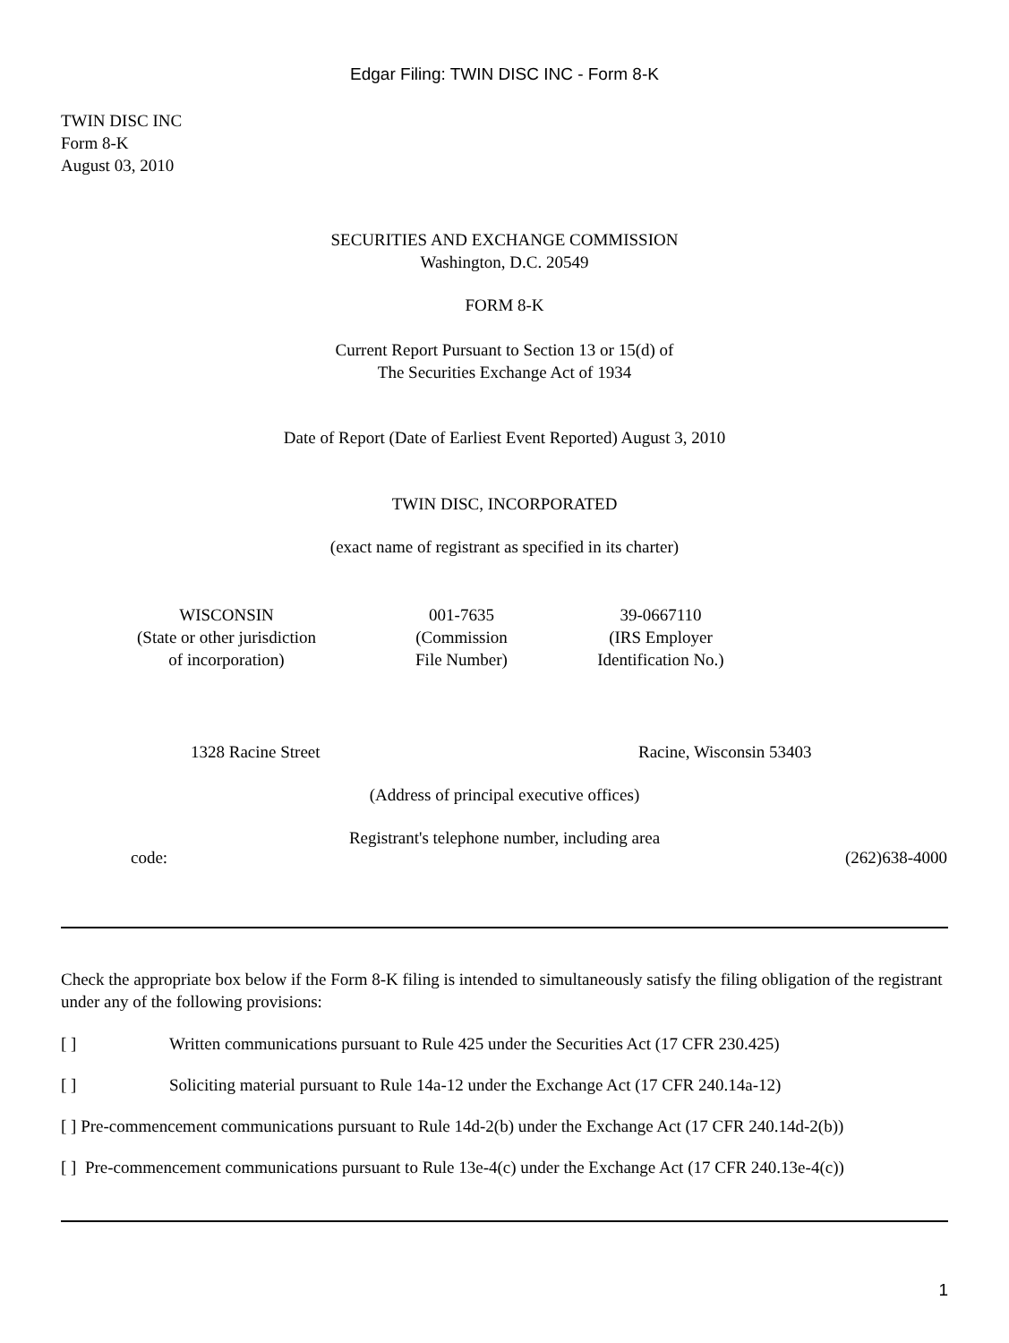Edgar Filing: TWIN DISC INC - Form 8-K
TWIN DISC INC
Form 8-K
August 03, 2010
SECURITIES AND EXCHANGE COMMISSION
Washington, D.C. 20549
FORM 8-K
Current Report Pursuant to Section 13 or 15(d) of
The Securities Exchange Act of 1934
Date of Report (Date of Earliest Event Reported) August 3, 2010
TWIN DISC, INCORPORATED
(exact name of registrant as specified in its charter)
WISCONSIN
(State or other jurisdiction
of incorporation)
001-7635
(Commission
File Number)
39-0667110
(IRS Employer
Identification No.)
1328 Racine Street Racine, Wisconsin 53403
(Address of principal executive offices)
Registrant's telephone number, including area
code: (262)638-4000
Check the appropriate box below if the Form 8-K filing is intended to simultaneously satisfy the filing obligation of the registrant under any of the following provisions:
[ ] Written communications pursuant to Rule 425 under the Securities Act (17 CFR 230.425)
[ ] Soliciting material pursuant to Rule 14a-12 under the Exchange Act (17 CFR 240.14a-12)
[ ] Pre-commencement communications pursuant to Rule 14d-2(b) under the Exchange Act (17 CFR 240.14d-2(b))
[ ] Pre-commencement communications pursuant to Rule 13e-4(c) under the Exchange Act (17 CFR 240.13e-4(c))
1